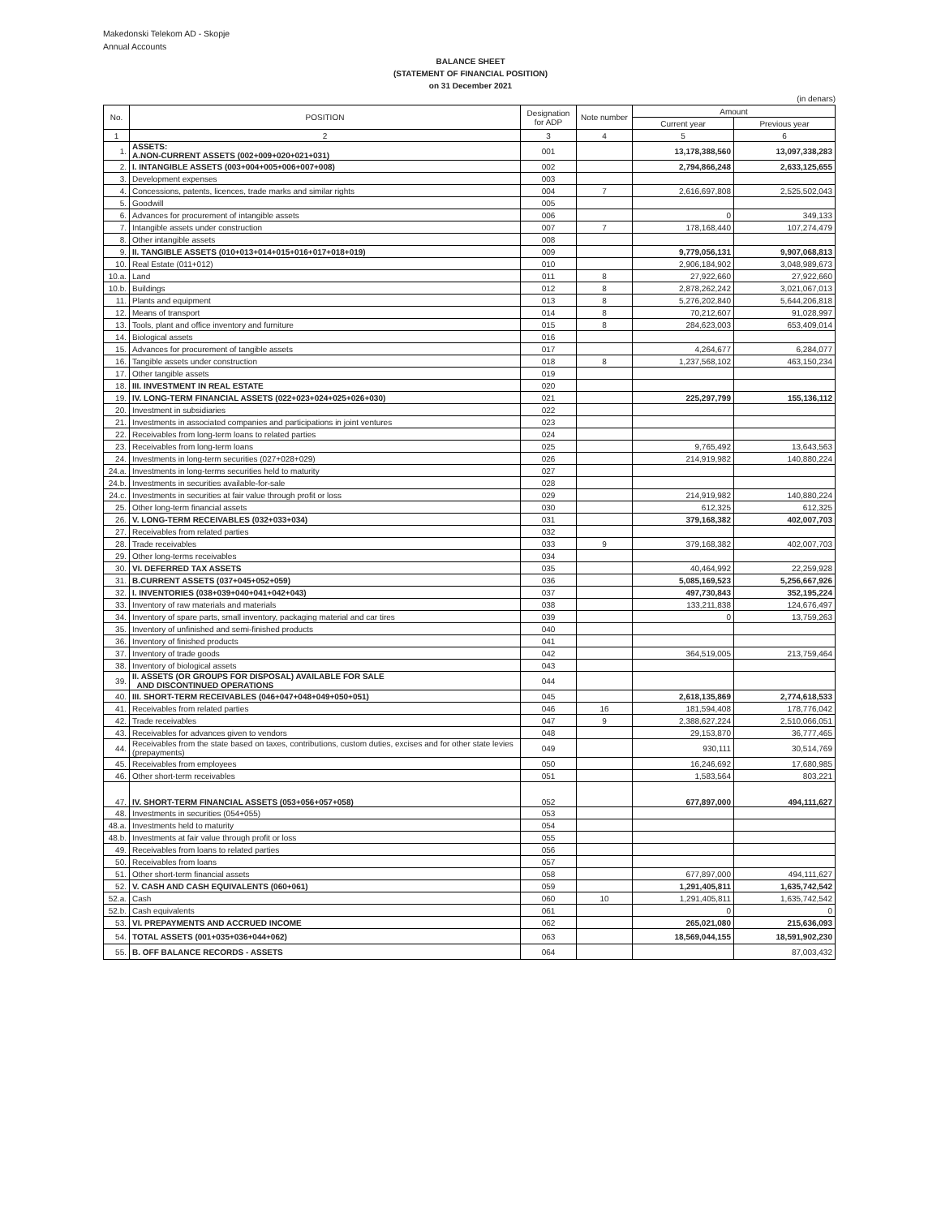Makedonski Telekom AD - Skopje
Annual Accounts
BALANCE SHEET
(STATEMENT OF FINANCIAL POSITION)
on 31 December 2021
(in denars)
| No. | POSITION | Designation for ADP | Note number | Amount | |
| --- | --- | --- | --- | --- | --- |
| | | | | Current year | Previous year |
| 1 | 2 | 3 | 4 | 5 | 6 |
| 1. | ASSETS: A.NON-CURRENT ASSETS (002+009+020+021+031) | 001 | | 13,178,388,560 | 13,097,338,283 |
| 2. | I. INTANGIBLE ASSETS (003+004+005+006+007+008) | 002 | | 2,794,866,248 | 2,633,125,655 |
| 3. | Development expenses | 003 | | | |
| 4. | Concessions, patents, licences, trade marks and similar rights | 004 | 7 | 2,616,697,808 | 2,525,502,043 |
| 5. | Goodwill | 005 | | | |
| 6. | Advances for procurement of intangible assets | 006 | | 0 | 349,133 |
| 7. | Intangible assets under construction | 007 | 7 | 178,168,440 | 107,274,479 |
| 8. | Other intangible assets | 008 | | | |
| 9. | II. TANGIBLE ASSETS (010+013+014+015+016+017+018+019) | 009 | | 9,779,056,131 | 9,907,068,813 |
| 10. | Real Estate (011+012) | 010 | | 2,906,184,902 | 3,048,989,673 |
| 10.a. | Land | 011 | 8 | 27,922,660 | 27,922,660 |
| 10.b. | Buildings | 012 | 8 | 2,878,262,242 | 3,021,067,013 |
| 11. | Plants and equipment | 013 | 8 | 5,276,202,840 | 5,644,206,818 |
| 12. | Means of transport | 014 | 8 | 70,212,607 | 91,028,997 |
| 13. | Tools, plant and office inventory and furniture | 015 | 8 | 284,623,003 | 653,409,014 |
| 14. | Biological assets | 016 | | | |
| 15. | Advances for procurement of tangible assets | 017 | | 4,264,677 | 6,284,077 |
| 16. | Tangible assets under construction | 018 | 8 | 1,237,568,102 | 463,150,234 |
| 17. | Other tangible assets | 019 | | | |
| 18. | III. INVESTMENT IN REAL ESTATE | 020 | | | |
| 19. | IV. LONG-TERM FINANCIAL ASSETS (022+023+024+025+026+030) | 021 | | 225,297,799 | 155,136,112 |
| 20. | Investment in subsidiaries | 022 | | | |
| 21. | Investments in associated companies and participations in joint ventures | 023 | | | |
| 22. | Receivables from long-term loans to related parties | 024 | | | |
| 23. | Receivables from long-term loans | 025 | | 9,765,492 | 13,643,563 |
| 24. | Investments in long-term securities (027+028+029) | 026 | | 214,919,982 | 140,880,224 |
| 24.a. | Investments in long-terms securities held to maturity | 027 | | | |
| 24.b. | Investments in securities available-for-sale | 028 | | | |
| 24.c. | Investments in securities at fair value through profit or loss | 029 | | 214,919,982 | 140,880,224 |
| 25. | Other long-term financial assets | 030 | | 612,325 | 612,325 |
| 26. | V. LONG-TERM RECEIVABLES (032+033+034) | 031 | | 379,168,382 | 402,007,703 |
| 27. | Receivables from related parties | 032 | | | |
| 28. | Trade receivables | 033 | 9 | 379,168,382 | 402,007,703 |
| 29. | Other long-terms receivables | 034 | | | |
| 30. | VI. DEFERRED TAX ASSETS | 035 | | 40,464,992 | 22,259,928 |
| 31. | B.CURRENT ASSETS (037+045+052+059) | 036 | | 5,085,169,523 | 5,256,667,926 |
| 32. | I. INVENTORIES (038+039+040+041+042+043) | 037 | | 497,730,843 | 352,195,224 |
| 33. | Inventory of raw materials and materials | 038 | | 133,211,838 | 124,676,497 |
| 34. | Inventory of spare parts, small inventory, packaging material and car tires | 039 | | 0 | 13,759,263 |
| 35. | Inventory of unfinished and semi-finished products | 040 | | | |
| 36. | Inventory of finished products | 041 | | | |
| 37. | Inventory of trade goods | 042 | | 364,519,005 | 213,759,464 |
| 38. | Inventory of biological assets | 043 | | | |
| 39. | II. ASSETS (OR GROUPS FOR DISPOSAL) AVAILABLE FOR SALE AND DISCONTINUED OPERATIONS | 044 | | | |
| 40. | III. SHORT-TERM RECEIVABLES (046+047+048+049+050+051) | 045 | | 2,618,135,869 | 2,774,618,533 |
| 41. | Receivables from related parties | 046 | 16 | 181,594,408 | 178,776,042 |
| 42. | Trade receivables | 047 | 9 | 2,388,627,224 | 2,510,066,051 |
| 43. | Receivables for advances given to vendors | 048 | | 29,153,870 | 36,777,465 |
| 44. | Receivables from the state based on taxes, contributions, custom duties, excises and for other state levies (prepayments) | 049 | | 930,111 | 30,514,769 |
| 45. | Receivables from employees | 050 | | 16,246,692 | 17,680,985 |
| 46. | Other short-term receivables | 051 | | 1,583,564 | 803,221 |
| 47. | IV. SHORT-TERM FINANCIAL ASSETS (053+056+057+058) | 052 | | 677,897,000 | 494,111,627 |
| 48. | Investments in securities (054+055) | 053 | | | |
| 48.a. | Investments held to maturity | 054 | | | |
| 48.b. | Investments at fair value through profit or loss | 055 | | | |
| 49. | Receivables from loans to related parties | 056 | | | |
| 50. | Receivables from loans | 057 | | | |
| 51. | Other short-term financial assets | 058 | | 677,897,000 | 494,111,627 |
| 52. | V. CASH AND CASH EQUIVALENTS (060+061) | 059 | | 1,291,405,811 | 1,635,742,542 |
| 52.a. | Cash | 060 | 10 | 1,291,405,811 | 1,635,742,542 |
| 52.b. | Cash equivalents | 061 | | 0 | 0 |
| 53. | VI. PREPAYMENTS AND ACCRUED INCOME | 062 | | 265,021,080 | 215,636,093 |
| 54. | TOTAL ASSETS (001+035+036+044+062) | 063 | | 18,569,044,155 | 18,591,902,230 |
| 55. | B. OFF BALANCE RECORDS - ASSETS | 064 | | | 87,003,432 |